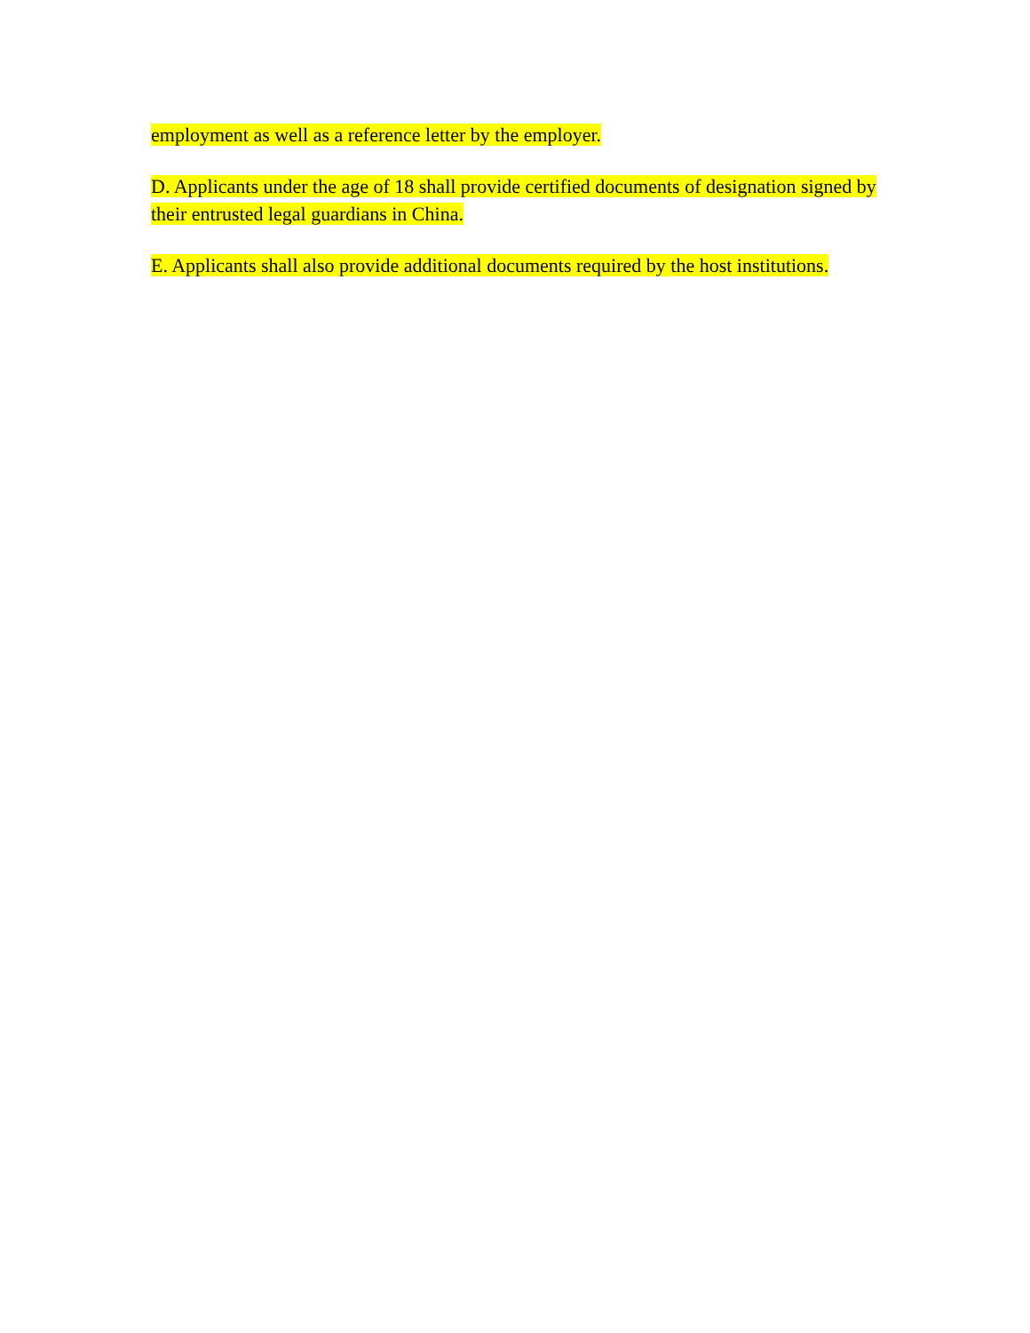employment as well as a reference letter by the employer.
D. Applicants under the age of 18 shall provide certified documents of designation signed by their entrusted legal guardians in China.
E. Applicants shall also provide additional documents required by the host institutions.